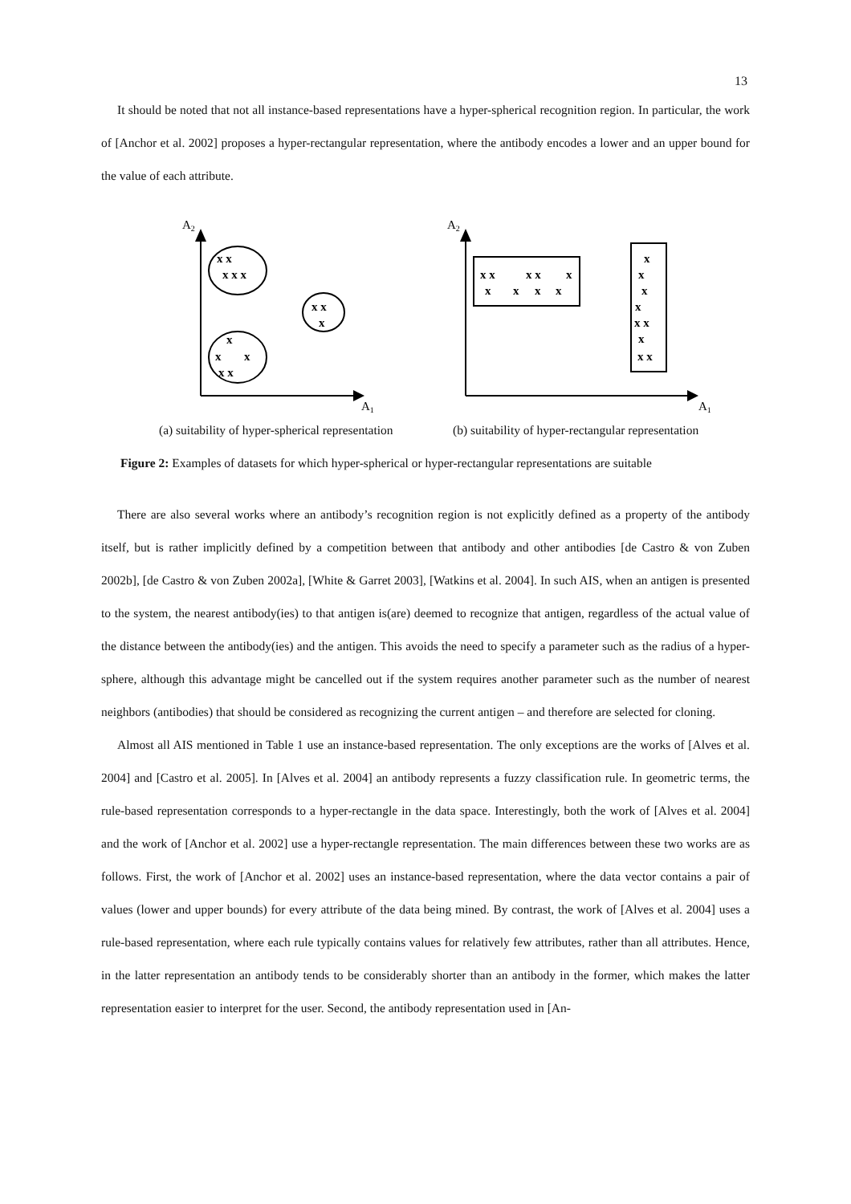13
It should be noted that not all instance-based representations have a hyper-spherical recognition region. In particular, the work of [Anchor et al. 2002] proposes a hyper-rectangular representation, where the antibody encodes a lower and an upper bound for the value of each attribute.
x x
x x x
x x
x
x
x
x
x x
x x
x x
x
x
x
x
x
x
x
x
x
x x
x
x x
A2
A1
A2
A1
(a) suitability of hyper-spherical representation
(b) suitability of hyper-rectangular representation
Figure 2: Examples of datasets for which hyper-spherical or hyper-rectangular representations are suitable
There are also several works where an antibody’s recognition region is not explicitly defined as a property of the antibody itself, but is rather implicitly defined by a competition between that antibody and other antibodies [de Castro & von Zuben 2002b], [de Castro & von Zuben 2002a], [White & Garret 2003], [Watkins et al. 2004]. In such AIS, when an antigen is presented to the system, the nearest antibody(ies) to that antigen is(are) deemed to recognize that antigen, regardless of the actual value of the distance between the antibody(ies) and the antigen. This avoids the need to specify a parameter such as the radius of a hyper-sphere, although this advantage might be cancelled out if the system requires another parameter such as the number of nearest neighbors (antibodies) that should be considered as recognizing the current antigen – and therefore are selected for cloning.
Almost all AIS mentioned in Table 1 use an instance-based representation. The only exceptions are the works of [Alves et al. 2004] and [Castro et al. 2005]. In [Alves et al. 2004] an antibody represents a fuzzy classification rule. In geometric terms, the rule-based representation corresponds to a hyper-rectangle in the data space. Interestingly, both the work of [Alves et al. 2004] and the work of [Anchor et al. 2002] use a hyper-rectangle representation. The main differences between these two works are as follows. First, the work of [Anchor et al. 2002] uses an instance-based representation, where the data vector contains a pair of values (lower and upper bounds) for every attribute of the data being mined. By contrast, the work of [Alves et al. 2004] uses a rule-based representation, where each rule typically contains values for relatively few attributes, rather than all attributes. Hence, in the latter representation an antibody tends to be considerably shorter than an antibody in the former, which makes the latter representation easier to interpret for the user. Second, the antibody representation used in [An-